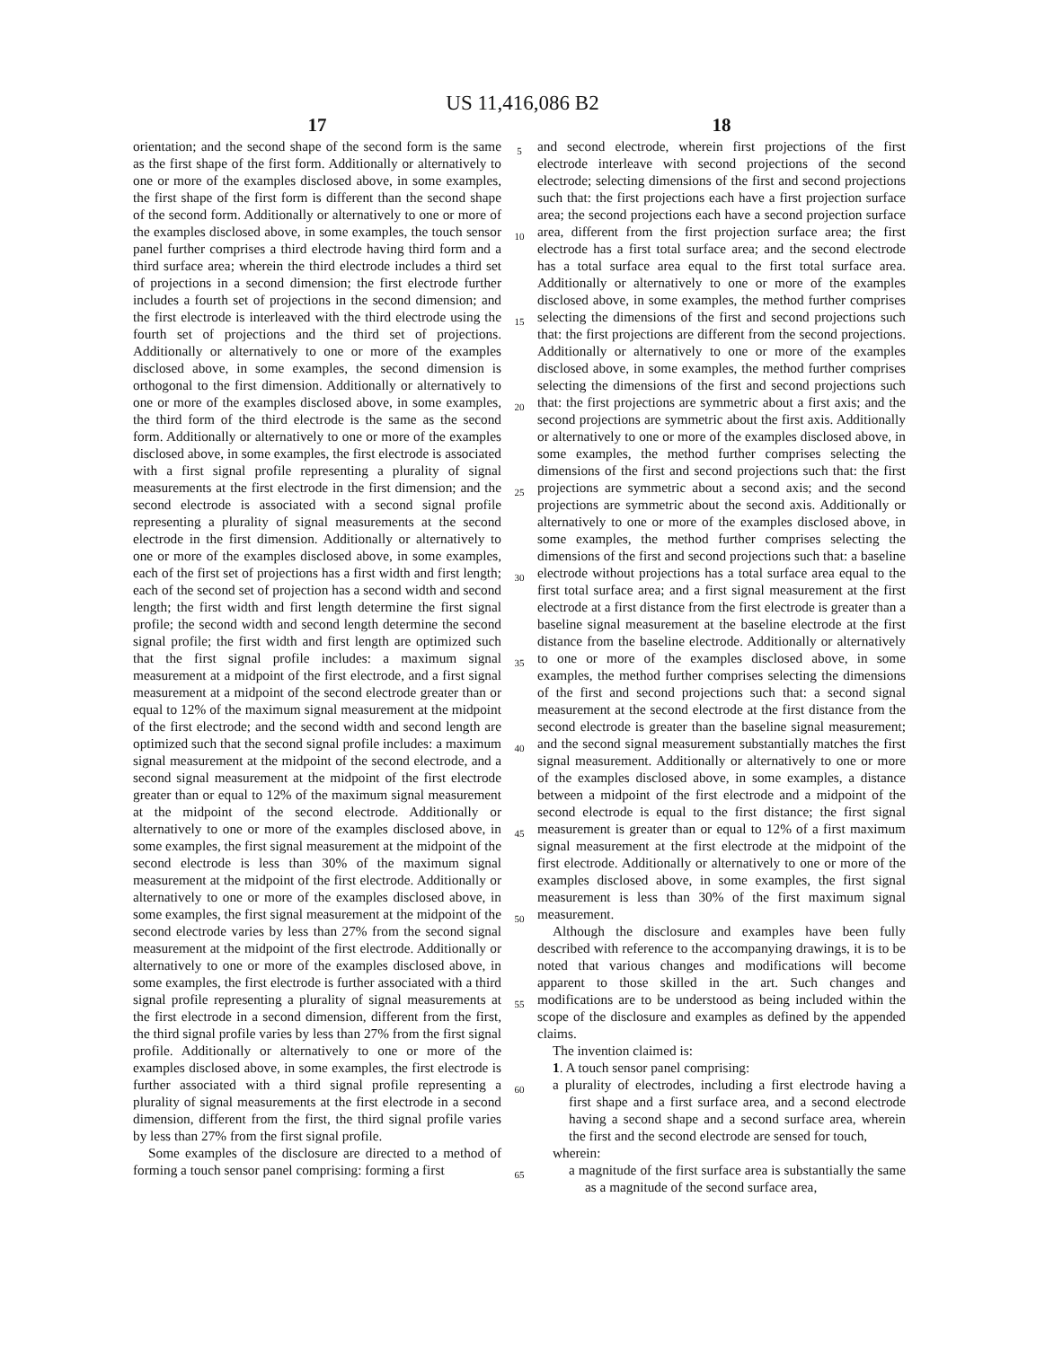US 11,416,086 B2
17
orientation; and the second shape of the second form is the same as the first shape of the first form. Additionally or alternatively to one or more of the examples disclosed above, in some examples, the first shape of the first form is different than the second shape of the second form. Additionally or alternatively to one or more of the examples disclosed above, in some examples, the touch sensor panel further comprises a third electrode having third form and a third surface area; wherein the third electrode includes a third set of projections in a second dimension; the first electrode further includes a fourth set of projections in the second dimension; and the first electrode is interleaved with the third electrode using the fourth set of projections and the third set of projections. Additionally or alternatively to one or more of the examples disclosed above, in some examples, the second dimension is orthogonal to the first dimension. Additionally or alternatively to one or more of the examples disclosed above, in some examples, the third form of the third electrode is the same as the second form. Additionally or alternatively to one or more of the examples disclosed above, in some examples, the first electrode is associated with a first signal profile representing a plurality of signal measurements at the first electrode in the first dimension; and the second electrode is associated with a second signal profile representing a plurality of signal measurements at the second electrode in the first dimension. Additionally or alternatively to one or more of the examples disclosed above, in some examples, each of the first set of projections has a first width and first length; each of the second set of projection has a second width and second length; the first width and first length determine the first signal profile; the second width and second length determine the second signal profile; the first width and first length are optimized such that the first signal profile includes: a maximum signal measurement at a midpoint of the first electrode, and a first signal measurement at a midpoint of the second electrode greater than or equal to 12% of the maximum signal measurement at the midpoint of the first electrode; and the second width and second length are optimized such that the second signal profile includes: a maximum signal measurement at the midpoint of the second electrode, and a second signal measurement at the midpoint of the first electrode greater than or equal to 12% of the maximum signal measurement at the midpoint of the second electrode. Additionally or alternatively to one or more of the examples disclosed above, in some examples, the first signal measurement at the midpoint of the second electrode is less than 30% of the maximum signal measurement at the midpoint of the first electrode. Additionally or alternatively to one or more of the examples disclosed above, in some examples, the first signal measurement at the midpoint of the second electrode varies by less than 27% from the second signal measurement at the midpoint of the first electrode. Additionally or alternatively to one or more of the examples disclosed above, in some examples, the first electrode is further associated with a third signal profile representing a plurality of signal measurements at the first electrode in a second dimension, different from the first, the third signal profile varies by less than 27% from the first signal profile. Additionally or alternatively to one or more of the examples disclosed above, in some examples, the first electrode is further associated with a third signal profile representing a plurality of signal measurements at the first electrode in a second dimension, different from the first, the third signal profile varies by less than 27% from the first signal profile.
Some examples of the disclosure are directed to a method of forming a touch sensor panel comprising: forming a first
5
10
15
20
25
30
35
40
45
50
55
60
65
18
and second electrode, wherein first projections of the first electrode interleave with second projections of the second electrode; selecting dimensions of the first and second projections such that: the first projections each have a first projection surface area; the second projections each have a second projection surface area, different from the first projection surface area; the first electrode has a first total surface area; and the second electrode has a total surface area equal to the first total surface area. Additionally or alternatively to one or more of the examples disclosed above, in some examples, the method further comprises selecting the dimensions of the first and second projections such that: the first projections are different from the second projections. Additionally or alternatively to one or more of the examples disclosed above, in some examples, the method further comprises selecting the dimensions of the first and second projections such that: the first projections are symmetric about a first axis; and the second projections are symmetric about the first axis. Additionally or alternatively to one or more of the examples disclosed above, in some examples, the method further comprises selecting the dimensions of the first and second projections such that: the first projections are symmetric about a second axis; and the second projections are symmetric about the second axis. Additionally or alternatively to one or more of the examples disclosed above, in some examples, the method further comprises selecting the dimensions of the first and second projections such that: a baseline electrode without projections has a total surface area equal to the first total surface area; and a first signal measurement at the first electrode at a first distance from the first electrode is greater than a baseline signal measurement at the baseline electrode at the first distance from the baseline electrode. Additionally or alternatively to one or more of the examples disclosed above, in some examples, the method further comprises selecting the dimensions of the first and second projections such that: a second signal measurement at the second electrode at the first distance from the second electrode is greater than the baseline signal measurement; and the second signal measurement substantially matches the first signal measurement. Additionally or alternatively to one or more of the examples disclosed above, in some examples, a distance between a midpoint of the first electrode and a midpoint of the second electrode is equal to the first distance; the first signal measurement is greater than or equal to 12% of a first maximum signal measurement at the first electrode at the midpoint of the first electrode. Additionally or alternatively to one or more of the examples disclosed above, in some examples, the first signal measurement is less than 30% of the first maximum signal measurement.
Although the disclosure and examples have been fully described with reference to the accompanying drawings, it is to be noted that various changes and modifications will become apparent to those skilled in the art. Such changes and modifications are to be understood as being included within the scope of the disclosure and examples as defined by the appended claims.
The invention claimed is:
1. A touch sensor panel comprising:
a plurality of electrodes, including a first electrode having a first shape and a first surface area, and a second electrode having a second shape and a second surface area, wherein the first and the second electrode are sensed for touch,
wherein:
a magnitude of the first surface area is substantially the same as a magnitude of the second surface area,